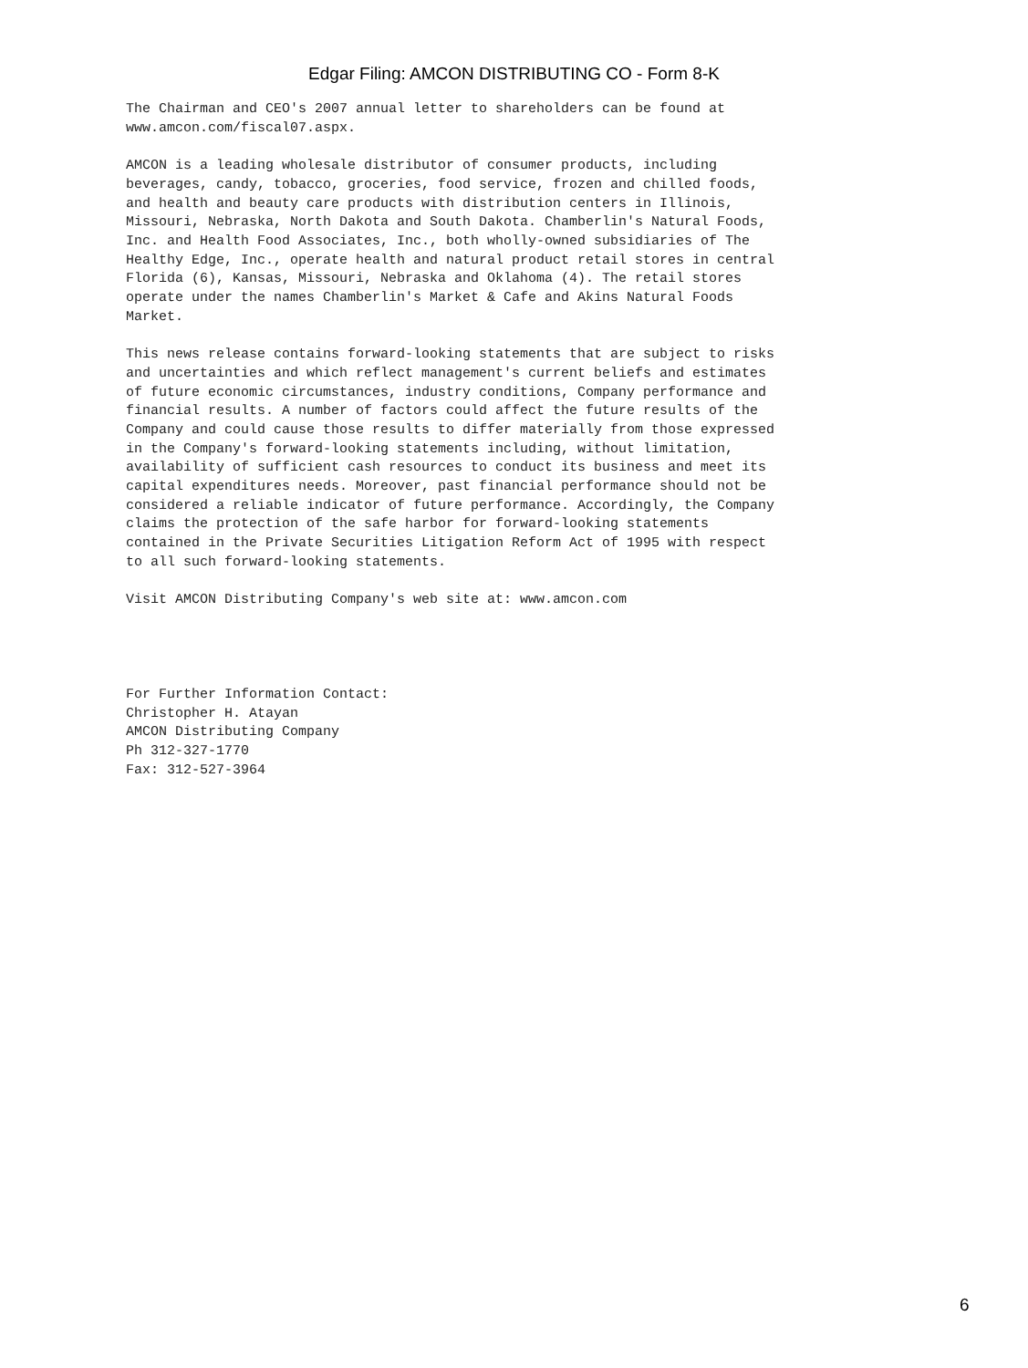Edgar Filing: AMCON DISTRIBUTING CO - Form 8-K
The Chairman and CEO's 2007 annual letter to shareholders can be found at
www.amcon.com/fiscal07.aspx.

AMCON is a leading wholesale distributor of consumer products, including
beverages, candy, tobacco, groceries, food service, frozen and chilled foods,
and health and beauty care products with distribution centers in Illinois,
Missouri, Nebraska, North Dakota and South Dakota. Chamberlin's Natural Foods,
Inc. and Health Food Associates, Inc., both wholly-owned subsidiaries of The
Healthy Edge, Inc., operate health and natural product retail stores in central
Florida (6), Kansas, Missouri, Nebraska and Oklahoma (4). The retail stores
operate under the names Chamberlin's Market & Cafe and Akins Natural Foods
Market.

This news release contains forward-looking statements that are subject to risks
and uncertainties and which reflect management's current beliefs and estimates
of future economic circumstances, industry conditions, Company performance and
financial results. A number of factors could affect the future results of the
Company and could cause those results to differ materially from those expressed
in the Company's forward-looking statements including, without limitation,
availability of sufficient cash resources to conduct its business and meet its
capital expenditures needs. Moreover, past financial performance should not be
considered a reliable indicator of future performance. Accordingly, the Company
claims the protection of the safe harbor for forward-looking statements
contained in the Private Securities Litigation Reform Act of 1995 with respect
to all such forward-looking statements.

Visit AMCON Distributing Company's web site at: www.amcon.com




For Further Information Contact:
Christopher H. Atayan
AMCON Distributing Company
Ph 312-327-1770
Fax: 312-527-3964
6